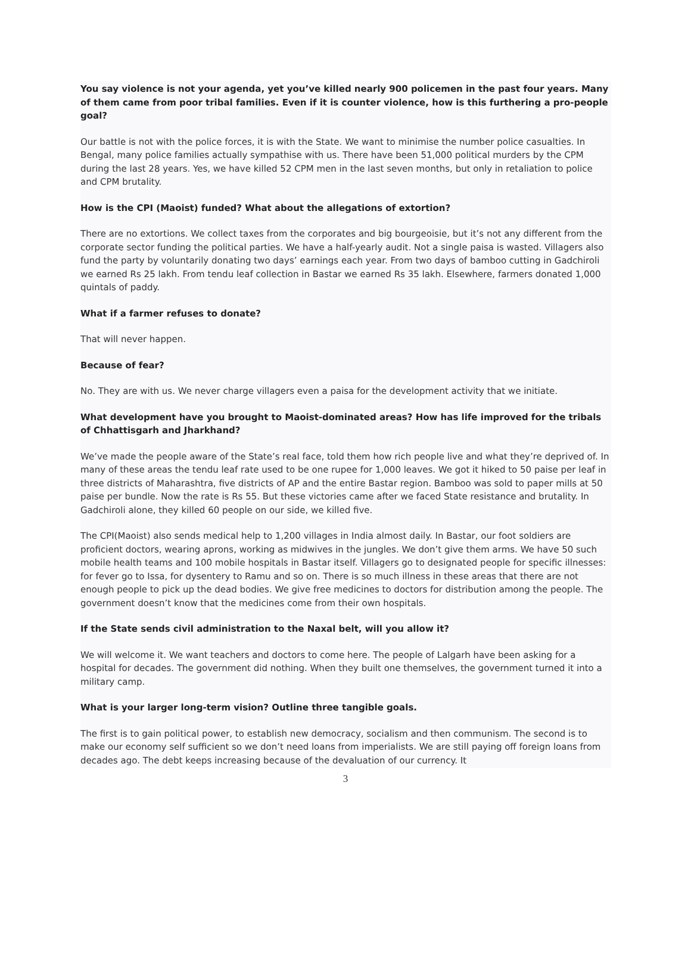You say violence is not your agenda, yet you’ve killed nearly 900 policemen in the past four years. Many of them came from poor tribal families. Even if it is counter violence, how is this furthering a pro-people goal?
Our battle is not with the police forces, it is with the State. We want to minimise the number police casualties. In Bengal, many police families actually sympathise with us. There have been 51,000 political murders by the CPM during the last 28 years. Yes, we have killed 52 CPM men in the last seven months, but only in retaliation to police and CPM brutality.
How is the CPI (Maoist) funded? What about the allegations of extortion?
There are no extortions. We collect taxes from the corporates and big bourgeoisie, but it’s not any different from the corporate sector funding the political parties. We have a half-yearly audit. Not a single paisa is wasted. Villagers also fund the party by voluntarily donating two days’ earnings each year. From two days of bamboo cutting in Gadchiroli we earned Rs 25 lakh. From tendu leaf collection in Bastar we earned Rs 35 lakh. Elsewhere, farmers donated 1,000 quintals of paddy.
What if a farmer refuses to donate?
That will never happen.
Because of fear?
No. They are with us. We never charge villagers even a paisa for the development activity that we initiate.
What development have you brought to Maoist-dominated areas? How has life improved for the tribals of Chhattisgarh and Jharkhand?
We’ve made the people aware of the State’s real face, told them how rich people live and what they’re deprived of. In many of these areas the tendu leaf rate used to be one rupee for 1,000 leaves. We got it hiked to 50 paise per leaf in three districts of Maharashtra, five districts of AP and the entire Bastar region. Bamboo was sold to paper mills at 50 paise per bundle. Now the rate is Rs 55. But these victories came after we faced State resistance and brutality. In Gadchiroli alone, they killed 60 people on our side, we killed five.
The CPI(Maoist) also sends medical help to 1,200 villages in India almost daily. In Bastar, our foot soldiers are proficient doctors, wearing aprons, working as midwives in the jungles. We don’t give them arms. We have 50 such mobile health teams and 100 mobile hospitals in Bastar itself. Villagers go to designated people for specific illnesses: for fever go to Issa, for dysentery to Ramu and so on. There is so much illness in these areas that there are not enough people to pick up the dead bodies. We give free medicines to doctors for distribution among the people. The government doesn’t know that the medicines come from their own hospitals.
If the State sends civil administration to the Naxal belt, will you allow it?
We will welcome it. We want teachers and doctors to come here. The people of Lalgarh have been asking for a hospital for decades. The government did nothing. When they built one themselves, the government turned it into a military camp.
What is your larger long-term vision? Outline three tangible goals.
The first is to gain political power, to establish new democracy, socialism and then communism. The second is to make our economy self sufficient so we don’t need loans from imperialists. We are still paying off foreign loans from decades ago. The debt keeps increasing because of the devaluation of our currency. It
3